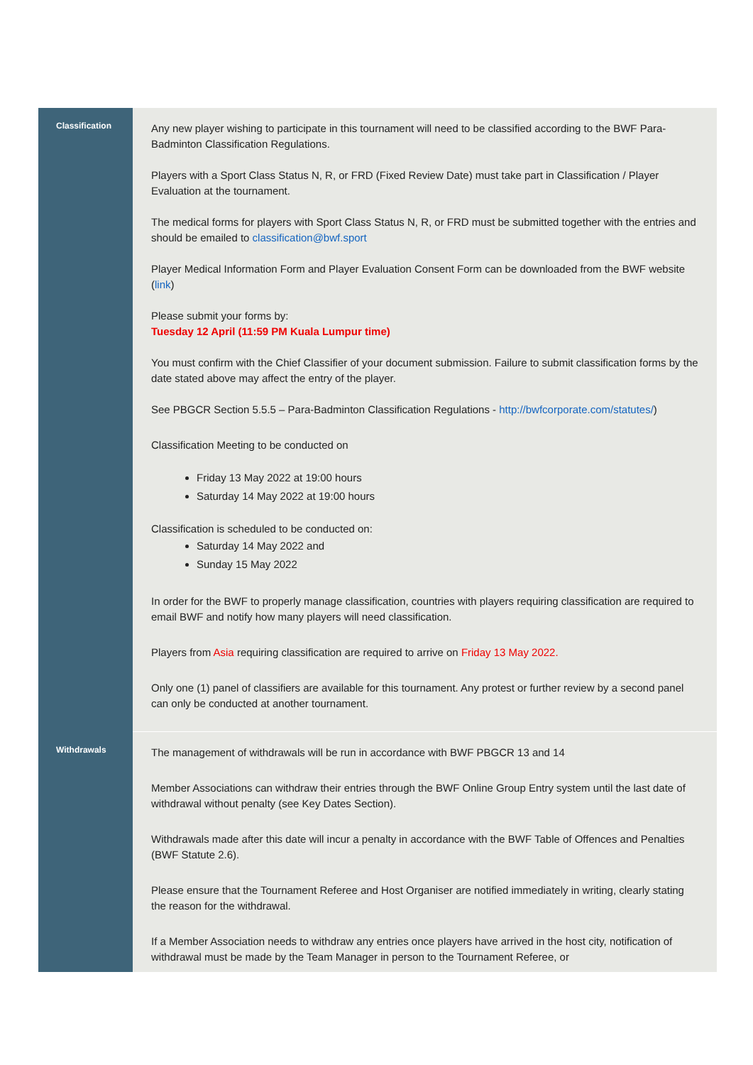| Classification | Any new player wishing to participate in this tournament will need to be classified according to the BWF Para-Badminton Classification Regulations. Players with a Sport Class Status N, R, or FRD (Fixed Review Date) must take part in Classification / Player Evaluation at the tournament. The medical forms for players with Sport Class Status N, R, or FRD must be submitted together with the entries and should be emailed to classification@bwf.sport Player Medical Information Form and Player Evaluation Consent Form can be downloaded from the BWF website ( link ) Please submit your forms by: Tuesday 12 April (11:59 PM Kuala Lumpur time) You must confirm with the Chief Classifier of your document submission. Failure to submit classification forms by the date stated above may affect the entry of the player. See PBGCR Section 5.5.5 – Para-Badminton Classification Regulations - http://bwfcorporate.com/statutes/ ) Classification Meeting to be conducted on Friday 13 May 2022 at 19:00 hours Saturday 14 May 2022 at 19:00 hours Classification is scheduled to be conducted on: Saturday 14 May 2022 and Sunday 15 May 2022 In order for the BWF to properly manage classification, countries with players requiring classification are required to email BWF and notify how many players will need classification. Players from Asia requiring classification are required to arrive on Friday 13 May 2022. Only one (1) panel of classifiers are available for this tournament. Any protest or further review by a second panel can only be conducted at another tournament. |
| Withdrawals | The management of withdrawals will be run in accordance with BWF PBGCR 13 and 14 Member Associations can withdraw their entries through the BWF Online Group Entry system until the last date of withdrawal without penalty (see Key Dates Section). Withdrawals made after this date will incur a penalty in accordance with the BWF Table of Offences and Penalties (BWF Statute 2.6). Please ensure that the Tournament Referee and Host Organiser are notified immediately in writing, clearly stating the reason for the withdrawal. If a Member Association needs to withdraw any entries once players have arrived in the host city, notification of withdrawal must be made by the Team Manager in person to the Tournament Referee, or |